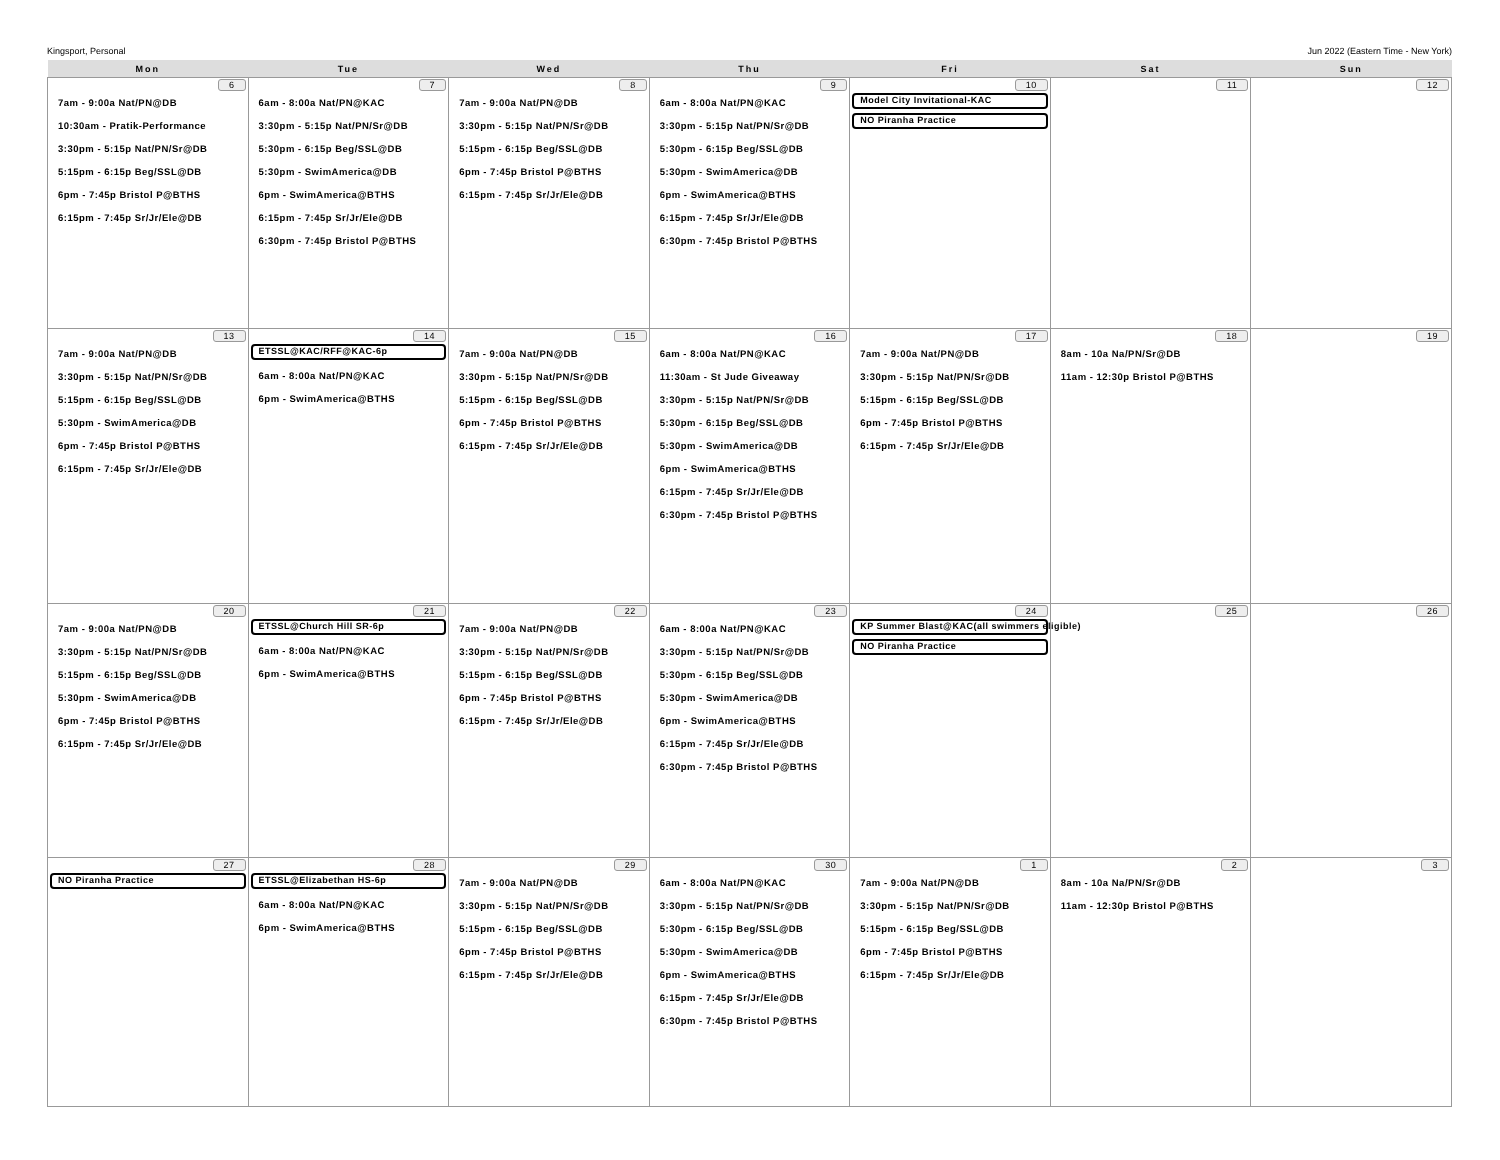Kingsport, Personal Jun 2022 (Eastern Time - New York)
| Mon | Tue | Wed | Thu | Fri | Sat | Sun |
| --- | --- | --- | --- | --- | --- | --- |
| 6 7am - 9:00a Nat/PN@DB 10:30am - Pratik-Performance 3:30pm - 5:15p Nat/PN/Sr@DB 5:15pm - 6:15p Beg/SSL@DB 6pm - 7:45p Bristol P@BTHS 6:15pm - 7:45p Sr/Jr/Ele@DB | 7 6am - 8:00a Nat/PN@KAC 3:30pm - 5:15p Nat/PN/Sr@DB 5:30pm - 6:15p Beg/SSL@DB 5:30pm - SwimAmerica@DB 6pm - SwimAmerica@BTHS 6:15pm - 7:45p Sr/Jr/Ele@DB 6:30pm - 7:45p Bristol P@BTHS | 8 7am - 9:00a Nat/PN@DB 3:30pm - 5:15p Nat/PN/Sr@DB 5:15pm - 6:15p Beg/SSL@DB 6pm - 7:45p Bristol P@BTHS 6:15pm - 7:45p Sr/Jr/Ele@DB | 9 6am - 8:00a Nat/PN@KAC 3:30pm - 5:15p Nat/PN/Sr@DB 5:30pm - 6:15p Beg/SSL@DB 5:30pm - SwimAmerica@DB 6pm - SwimAmerica@BTHS 6:15pm - 7:45p Sr/Jr/Ele@DB 6:30pm - 7:45p Bristol P@BTHS | 10 Model City Invitational-KAC NO Piranha Practice | 11 | 12 |
| 13 7am - 9:00a Nat/PN@DB 3:30pm - 5:15p Nat/PN/Sr@DB 5:15pm - 6:15p Beg/SSL@DB 5:30pm - SwimAmerica@DB 6pm - 7:45p Bristol P@BTHS 6:15pm - 7:45p Sr/Jr/Ele@DB | 14 ETSSL@KAC/RFF@KAC-6p 6am - 8:00a Nat/PN@KAC 6pm - SwimAmerica@BTHS | 15 7am - 9:00a Nat/PN@DB 3:30pm - 5:15p Nat/PN/Sr@DB 5:15pm - 6:15p Beg/SSL@DB 6pm - 7:45p Bristol P@BTHS 6:15pm - 7:45p Sr/Jr/Ele@DB | 16 6am - 8:00a Nat/PN@KAC 11:30am - St Jude Giveaway 3:30pm - 5:15p Nat/PN/Sr@DB 5:30pm - 6:15p Beg/SSL@DB 5:30pm - SwimAmerica@DB 6pm - SwimAmerica@BTHS 6:15pm - 7:45p Sr/Jr/Ele@DB 6:30pm - 7:45p Bristol P@BTHS | 17 7am - 9:00a Nat/PN@DB 3:30pm - 5:15p Nat/PN/Sr@DB 5:15pm - 6:15p Beg/SSL@DB 6pm - 7:45p Bristol P@BTHS 6:15pm - 7:45p Sr/Jr/Ele@DB | 18 8am - 10a Na/PN/Sr@DB 11am - 12:30p Bristol P@BTHS | 19 |
| 20 7am - 9:00a Nat/PN@DB 3:30pm - 5:15p Nat/PN/Sr@DB 5:15pm - 6:15p Beg/SSL@DB 5:30pm - SwimAmerica@DB 6pm - 7:45p Bristol P@BTHS 6:15pm - 7:45p Sr/Jr/Ele@DB | 21 ETSSL@Church Hill SR-6p 6am - 8:00a Nat/PN@KAC 6pm - SwimAmerica@BTHS | 22 7am - 9:00a Nat/PN@DB 3:30pm - 5:15p Nat/PN/Sr@DB 5:15pm - 6:15p Beg/SSL@DB 6pm - 7:45p Bristol P@BTHS 6:15pm - 7:45p Sr/Jr/Ele@DB | 23 6am - 8:00a Nat/PN@KAC 3:30pm - 5:15p Nat/PN/Sr@DB 5:30pm - 6:15p Beg/SSL@DB 5:30pm - SwimAmerica@DB 6pm - SwimAmerica@BTHS 6:15pm - 7:45p Sr/Jr/Ele@DB 6:30pm - 7:45p Bristol P@BTHS | 24 KP Summer Blast@KAC(all swimmers eligible) NO Piranha Practice | 25 | 26 |
| 27 NO Piranha Practice | 28 ETSSL@Elizabethan HS-6p 6am - 8:00a Nat/PN@KAC 6pm - SwimAmerica@BTHS | 29 7am - 9:00a Nat/PN@DB 3:30pm - 5:15p Nat/PN/Sr@DB 5:15pm - 6:15p Beg/SSL@DB 6pm - 7:45p Bristol P@BTHS 6:15pm - 7:45p Sr/Jr/Ele@DB | 30 6am - 8:00a Nat/PN@KAC 3:30pm - 5:15p Nat/PN/Sr@DB 5:30pm - 6:15p Beg/SSL@DB 5:30pm - SwimAmerica@DB 6pm - SwimAmerica@BTHS 6:15pm - 7:45p Sr/Jr/Ele@DB 6:30pm - 7:45p Bristol P@BTHS | 1 7am - 9:00a Nat/PN@DB 3:30pm - 5:15p Nat/PN/Sr@DB 5:15pm - 6:15p Beg/SSL@DB 6pm - 7:45p Bristol P@BTHS 6:15pm - 7:45p Sr/Jr/Ele@DB | 2 8am - 10a Na/PN/Sr@DB 11am - 12:30p Bristol P@BTHS | 3 |